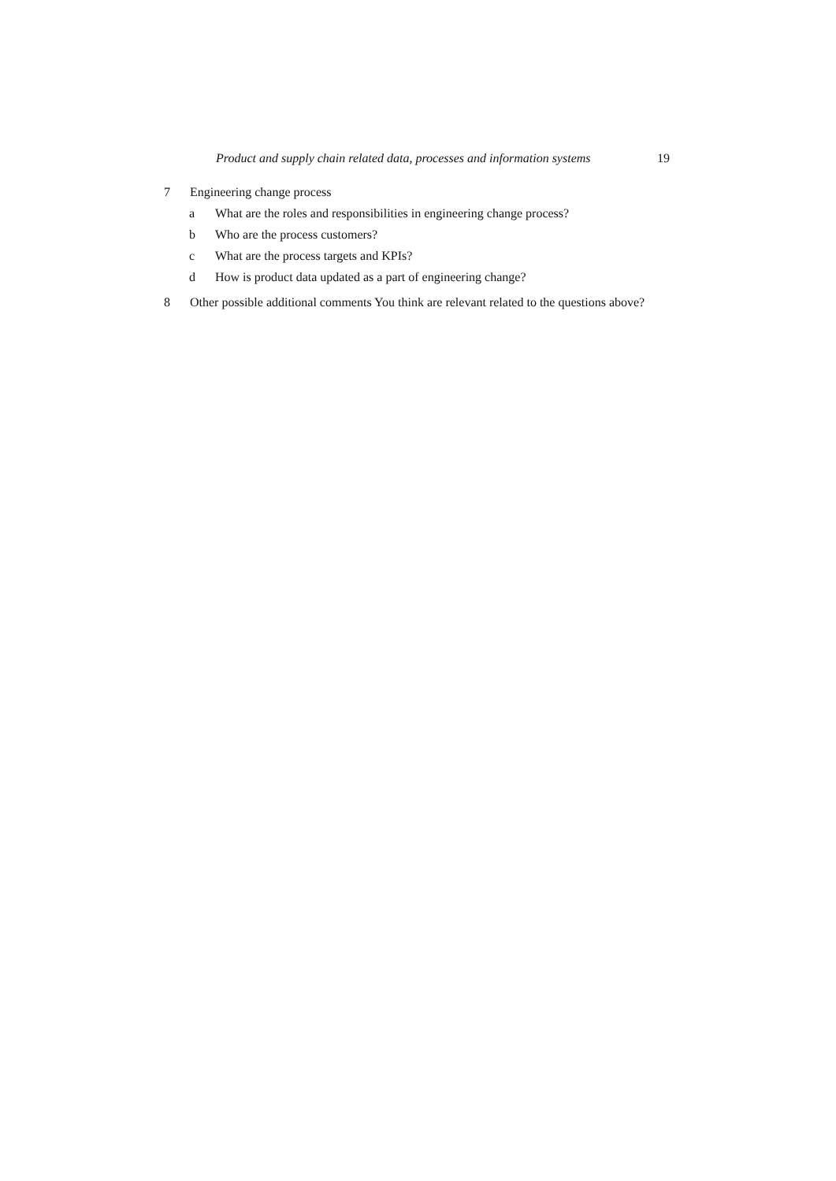Product and supply chain related data, processes and information systems 19
7 Engineering change process
a What are the roles and responsibilities in engineering change process?
b Who are the process customers?
c What are the process targets and KPIs?
d How is product data updated as a part of engineering change?
8 Other possible additional comments You think are relevant related to the questions above?